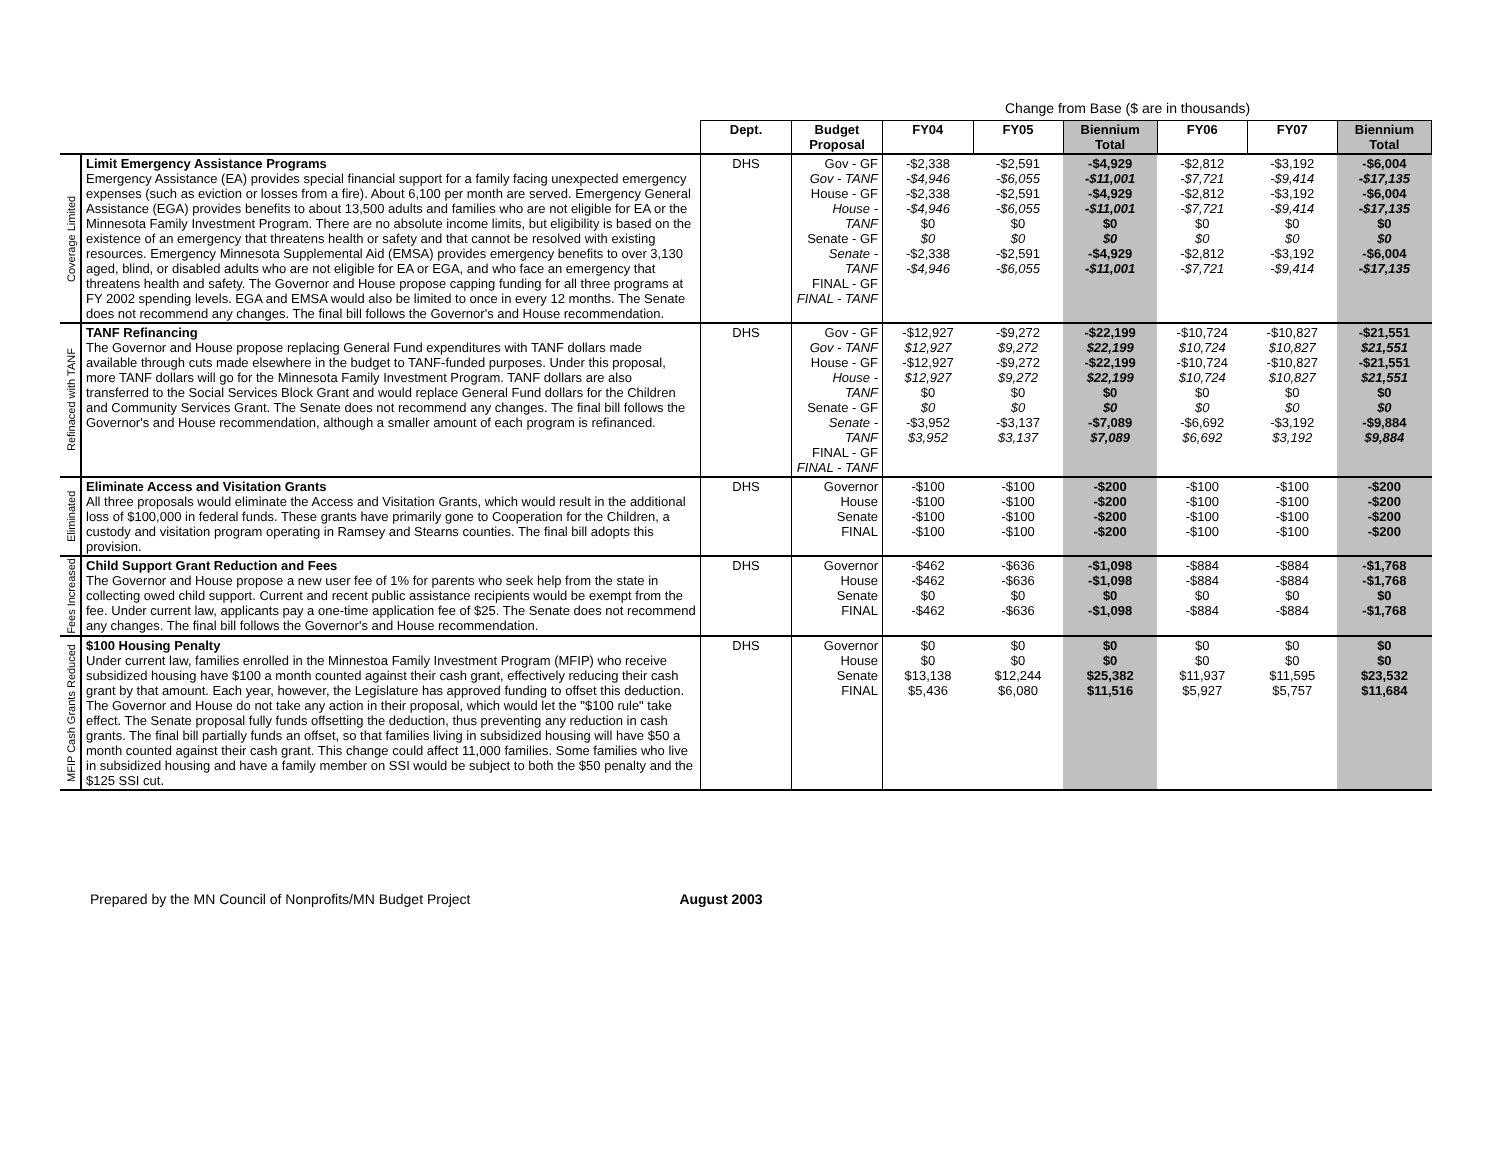Change from Base ($ are in thousands)
| | | Dept. | Budget Proposal | FY04 | FY05 | Biennium Total | FY06 | FY07 | Biennium Total |
| --- | --- | --- | --- | --- | --- | --- | --- | --- | --- |
| Coverage Limited | Limit Emergency Assistance Programs Emergency Assistance (EA) provides special financial support for a family facing unexpected emergency expenses (such as eviction or losses from a fire). About 6,100 per month are served. Emergency General Assistance (EGA) provides benefits to about 13,500 adults and families who are not eligible for EA or the Minnesota Family Investment Program. There are no absolute income limits, but eligibility is based on the existence of an emergency that threatens health or safety and that cannot be resolved with existing resources. Emergency Minnesota Supplemental Aid (EMSA) provides emergency benefits to over 3,130 aged, blind, or disabled adults who are not eligible for EA or EGA, and who face an emergency that threatens health and safety. The Governor and House propose capping funding for all three programs at FY 2002 spending levels. EGA and EMSA would also be limited to once in every 12 months. The Senate does not recommend any changes. The final bill follows the Governor's and House recommendation. | DHS | Gov - GF Gov - TANF House - GF House - TANF Senate - GF Senate - TANF FINAL - GF FINAL - TANF | -$2,338 -$4,946 -$2,338 -$4,946 $0 $0 -$2,338 -$4,946 | -$2,591 -$6,055 -$2,591 -$6,055 $0 $0 -$2,591 -$6,055 | -$4,929 -$11,001 -$4,929 -$11,001 $0 $0 -$4,929 -$11,001 | -$2,812 -$7,721 -$2,812 -$7,721 $0 $0 -$2,812 -$7,721 | -$3,192 -$9,414 -$3,192 -$9,414 $0 $0 -$3,192 -$9,414 | -$6,004 -$17,135 -$6,004 -$17,135 $0 $0 -$6,004 -$17,135 |
| Refinaced with TANF | TANF Refinancing The Governor and House propose replacing General Fund expenditures with TANF dollars made available through cuts made elsewhere in the budget to TANF-funded purposes. Under this proposal, more TANF dollars will go for the Minnesota Family Investment Program. TANF dollars are also transferred to the Social Services Block Grant and would replace General Fund dollars for the Children and Community Services Grant. The Senate does not recommend any changes. The final bill follows the Governor's and House recommendation, although a smaller amount of each program is refinanced. | DHS | Gov - GF Gov - TANF House - GF House - TANF Senate - GF Senate - TANF FINAL - GF FINAL - TANF | -$12,927 $12,927 -$12,927 $12,927 $0 $0 -$3,952 $3,952 | -$9,272 $9,272 -$9,272 $9,272 $0 $0 -$3,137 $3,137 | -$22,199 $22,199 -$22,199 $22,199 $0 $0 -$7,089 $7,089 | -$10,724 $10,724 -$10,724 $10,724 $0 $0 -$6,692 $6,692 | -$10,827 $10,827 -$10,827 $10,827 $0 $0 -$3,192 $3,192 | -$21,551 $21,551 -$21,551 $21,551 $0 $0 -$9,884 $9,884 |
| Eliminated | Eliminate Access and Visitation Grants All three proposals would eliminate the Access and Visitation Grants, which would result in the additional loss of $100,000 in federal funds. These grants have primarily gone to Cooperation for the Children, a custody and visitation program operating in Ramsey and Stearns counties. The final bill adopts this provision. | DHS | Governor House Senate FINAL | -$100 -$100 -$100 -$100 | -$100 -$100 -$100 -$100 | -$200 -$200 -$200 -$200 | -$100 -$100 -$100 -$100 | -$100 -$100 -$100 -$100 | -$200 -$200 -$200 -$200 |
| Fees Increased | Child Support Grant Reduction and Fees The Governor and House propose a new user fee of 1% for parents who seek help from the state in collecting owed child support. Current and recent public assistance recipients would be exempt from the fee. Under current law, applicants pay a one-time application fee of $25. The Senate does not recommend any changes. The final bill follows the Governor's and House recommendation. | DHS | Governor House Senate FINAL | -$462 -$462 $0 -$462 | -$636 -$636 $0 -$636 | -$1,098 -$1,098 $0 -$1,098 | -$884 -$884 $0 -$884 | -$884 -$884 $0 -$884 | -$1,768 -$1,768 $0 -$1,768 |
| MFIP Cash Grants Reduced | $100 Housing Penalty Under current law, families enrolled in the Minnestoa Family Investment Program (MFIP) who receive subsidized housing have $100 a month counted against their cash grant, effectively reducing their cash grant by that amount. Each year, however, the Legislature has approved funding to offset this deduction. The Governor and House do not take any action in their proposal, which would let the "$100 rule" take effect. The Senate proposal fully funds offsetting the deduction, thus preventing any reduction in cash grants. The final bill partially funds an offset, so that families living in subsidized housing will have $50 a month counted against their cash grant. This change could affect 11,000 families. Some families who live in subsidized housing and have a family member on SSI would be subject to both the $50 penalty and the $125 SSI cut. | DHS | Governor House Senate FINAL | $0 $0 $13,138 $5,436 | $0 $0 $12,244 $6,080 | $0 $0 $25,382 $11,516 | $0 $0 $11,937 $5,927 | $0 $0 $11,595 $5,757 | $0 $0 $23,532 $11,684 |
Prepared by the MN Council of Nonprofits/MN Budget Project August 2003